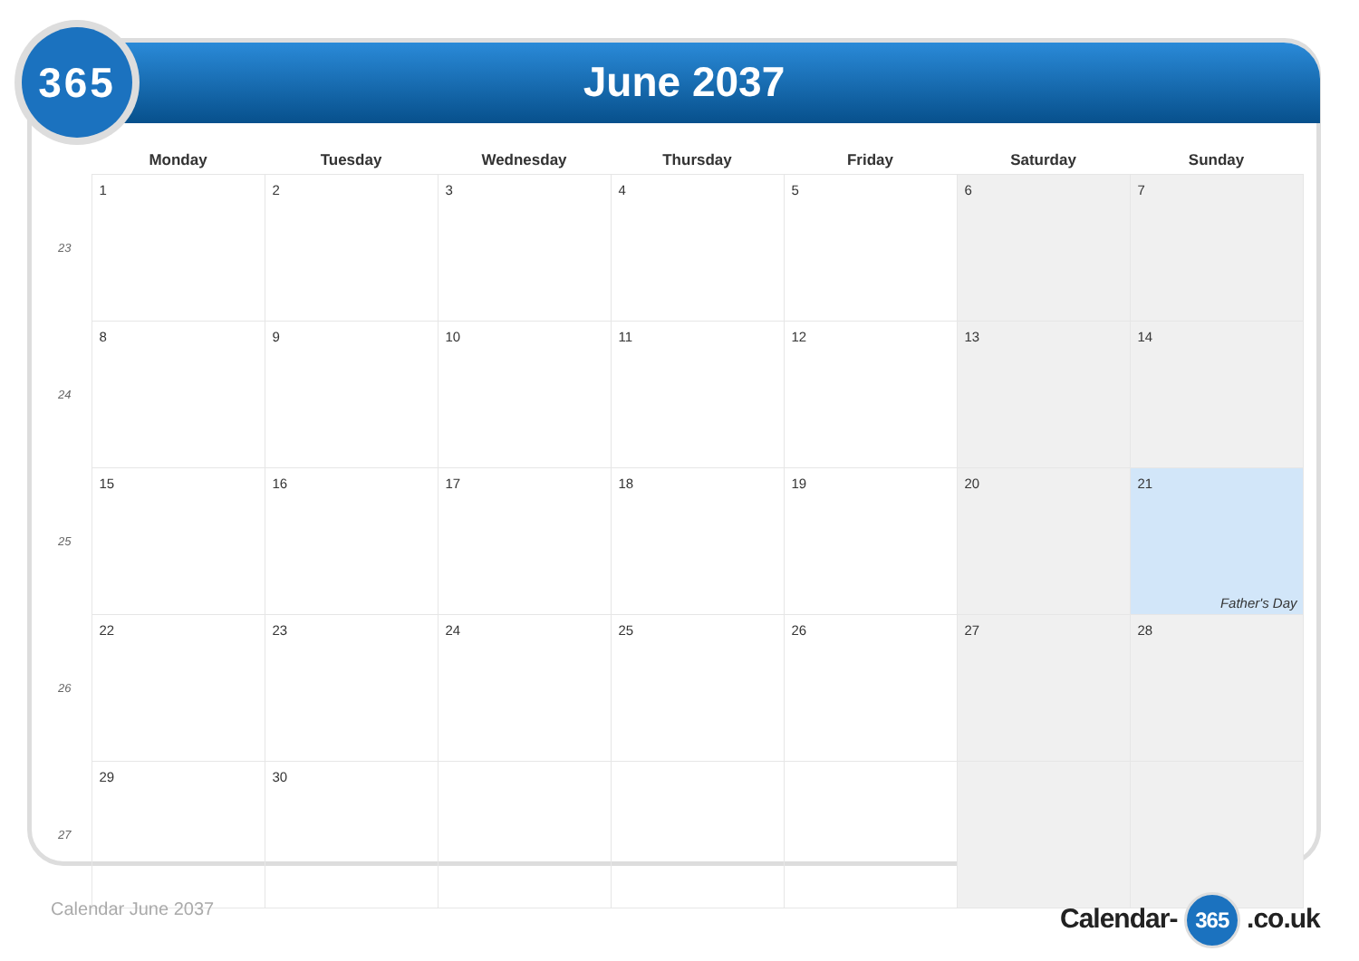365
June 2037
| | Monday | Tuesday | Wednesday | Thursday | Friday | Saturday | Sunday |
| --- | --- | --- | --- | --- | --- | --- | --- |
| 23 | 1 | 2 | 3 | 4 | 5 | 6 | 7 |
| 24 | 8 | 9 | 10 | 11 | 12 | 13 | 14 |
| 25 | 15 | 16 | 17 | 18 | 19 | 20 | 21 Father's Day |
| 26 | 22 | 23 | 24 | 25 | 26 | 27 | 28 |
| 27 | 29 | 30 | | | | | |
Calendar June 2037 Calendar- 365 .co.uk